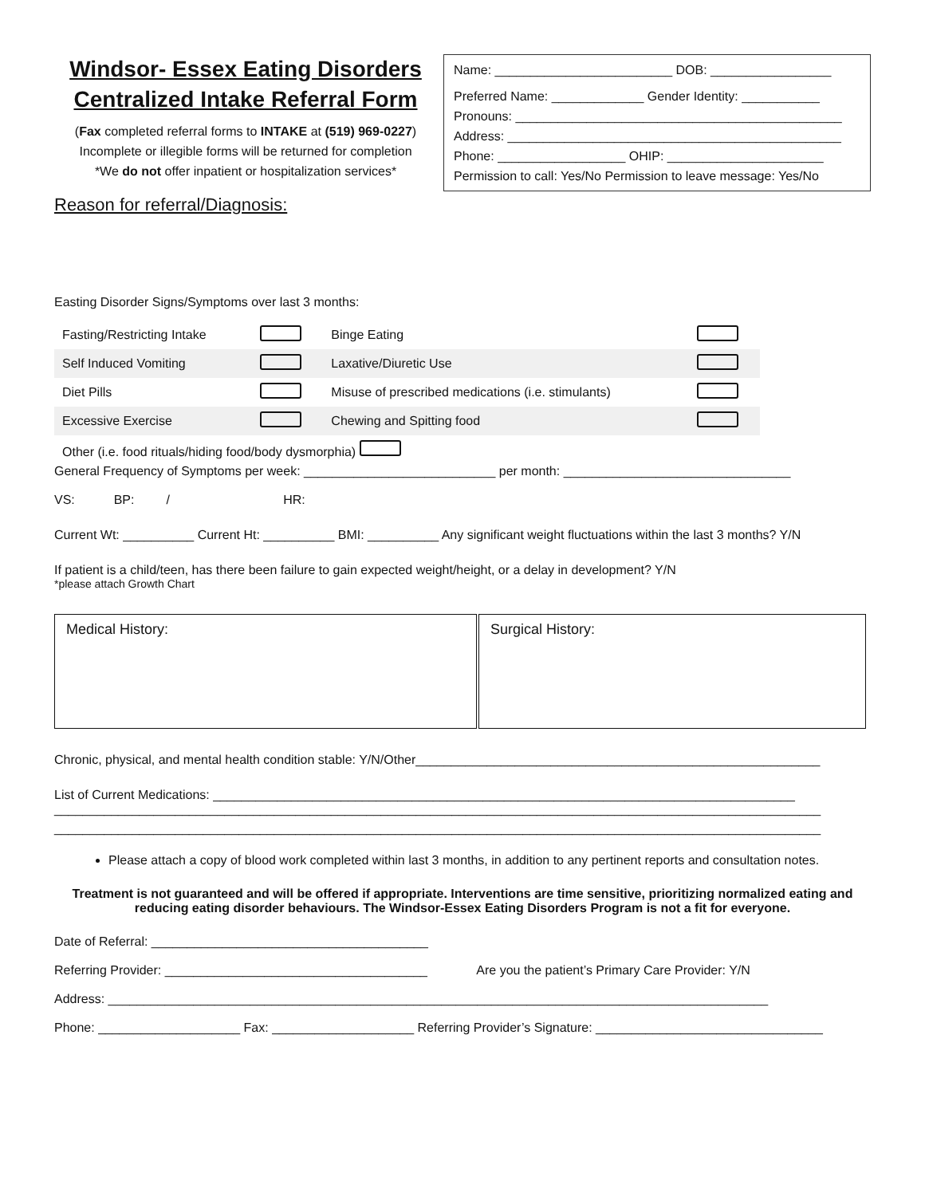Windsor- Essex Eating Disorders Centralized Intake Referral Form
(Fax completed referral forms to INTAKE at (519) 969-0227)
Incomplete or illegible forms will be returned for completion
*We do not offer inpatient or hospitalization services*
Name: _________________________ DOB: _________________
Preferred Name: _____________ Gender Identity: ___________
Pronouns: ______________________________________________
Address: _______________________________________________
Phone: __________________ OHIP: ______________________
Permission to call: Yes/No Permission to leave message: Yes/No
Reason for referral/Diagnosis:
Easting Disorder Signs/Symptoms over last 3 months:
| Fasting/Restricting Intake | | Binge Eating | |
| Self Induced Vomiting | | Laxative/Diuretic Use | |
| Diet Pills | | Misuse of prescribed medications (i.e. stimulants) | |
| Excessive Exercise | | Chewing and Spitting food | |
| Other (i.e. food rituals/hiding food/body dysmorphia) | | | |
General Frequency of Symptoms per week: ___________________________ per month: ________________________________
VS: BP: / HR:
Current Wt: __________ Current Ht: __________ BMI: __________ Any significant weight fluctuations within the last 3 months? Y/N
If patient is a child/teen, has there been failure to gain expected weight/height, or a delay in development? Y/N
*please attach Growth Chart
Medical History: Surgical History:
Chronic, physical, and mental health condition stable: Y/N/Other_________________________________________________________
List of Current Medications: __________________________________________________________________________________
____________________________________________________________________________________________________________
____________________________________________________________________________________________________________
Please attach a copy of blood work completed within last 3 months, in addition to any pertinent reports and consultation notes.
Treatment is not guaranteed and will be offered if appropriate. Interventions are time sensitive, prioritizing normalized eating and reducing eating disorder behaviours. The Windsor-Essex Eating Disorders Program is not a fit for everyone.
Date of Referral: _______________________________________
Referring Provider: _____________________________________ Are you the patient’s Primary Care Provider: Y/N
Address: _____________________________________________________________________________________________
Phone: ____________________ Fax: ____________________ Referring Provider’s Signature: ________________________________